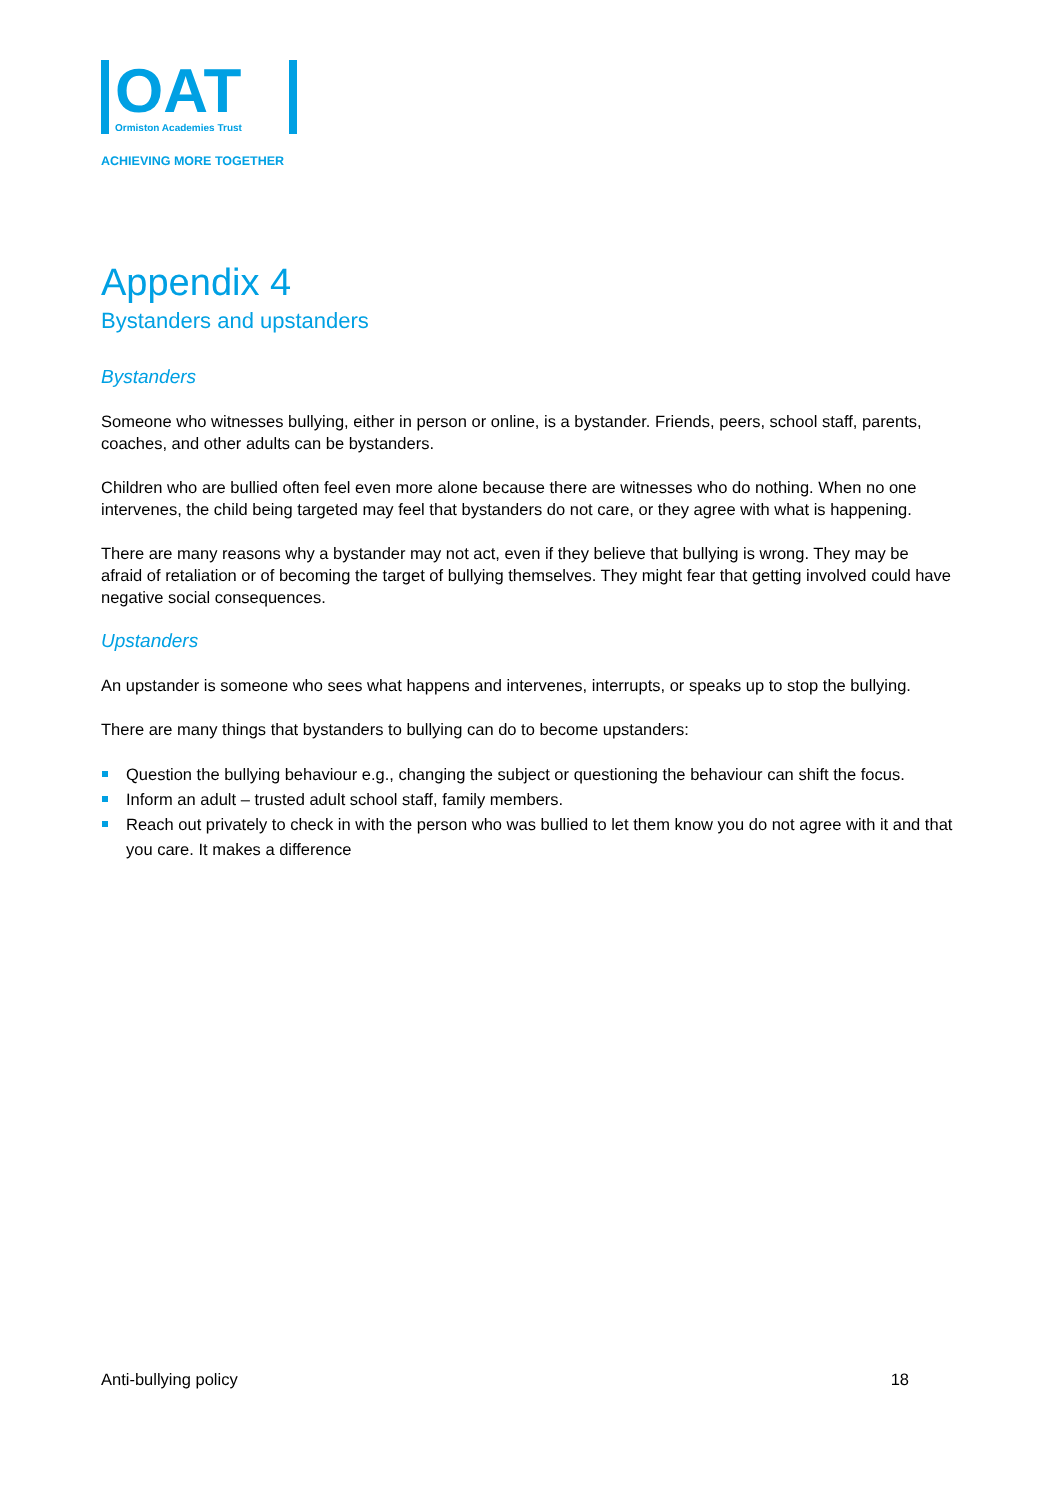OAT
Ormiston Academies Trust
ACHIEVING MORE TOGETHER
Appendix 4
Bystanders and upstanders
Bystanders
Someone who witnesses bullying, either in person or online, is a bystander. Friends, peers, school staff, parents, coaches, and other adults can be bystanders.
Children who are bullied often feel even more alone because there are witnesses who do nothing. When no one intervenes, the child being targeted may feel that bystanders do not care, or they agree with what is happening.
There are many reasons why a bystander may not act, even if they believe that bullying is wrong. They may be afraid of retaliation or of becoming the target of bullying themselves. They might fear that getting involved could have negative social consequences.
Upstanders
An upstander is someone who sees what happens and intervenes, interrupts, or speaks up to stop the bullying.
There are many things that bystanders to bullying can do to become upstanders:
Question the bullying behaviour e.g., changing the subject or questioning the behaviour can shift the focus.
Inform an adult – trusted adult school staff, family members.
Reach out privately to check in with the person who was bullied to let them know you do not agree with it and that you care. It makes a difference
Anti-bullying policy 18